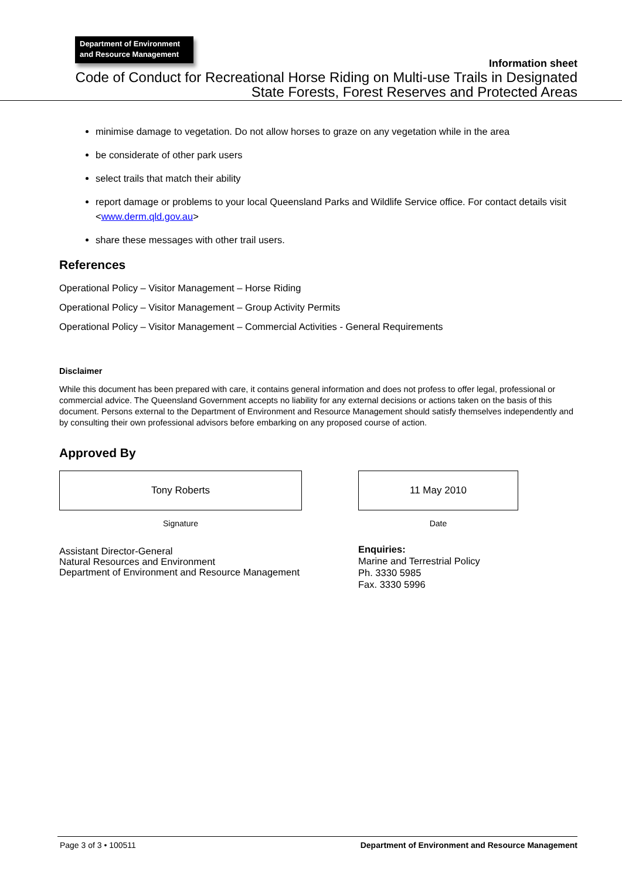Department of Environment and Resource Management
Information sheet
Code of Conduct for Recreational Horse Riding on Multi-use Trails in Designated State Forests, Forest Reserves and Protected Areas
minimise damage to vegetation. Do not allow horses to graze on any vegetation while in the area
be considerate of other park users
select trails that match their ability
report damage or problems to your local Queensland Parks and Wildlife Service office. For contact details visit <www.derm.qld.gov.au>
share these messages with other trail users.
References
Operational Policy – Visitor Management – Horse Riding
Operational Policy – Visitor Management – Group Activity Permits
Operational Policy – Visitor Management – Commercial Activities - General Requirements
Disclaimer
While this document has been prepared with care, it contains general information and does not profess to offer legal, professional or commercial advice. The Queensland Government accepts no liability for any external decisions or actions taken on the basis of this document. Persons external to the Department of Environment and Resource Management should satisfy themselves independently and by consulting their own professional advisors before embarking on any proposed course of action.
Approved By
Tony Roberts
Signature
Assistant Director-General
Natural Resources and Environment
Department of Environment and Resource Management
11 May 2010
Date
Enquiries:
Marine and Terrestrial Policy
Ph. 3330 5985
Fax. 3330 5996
Page 3 of 3 • 100511 Department of Environment and Resource Management